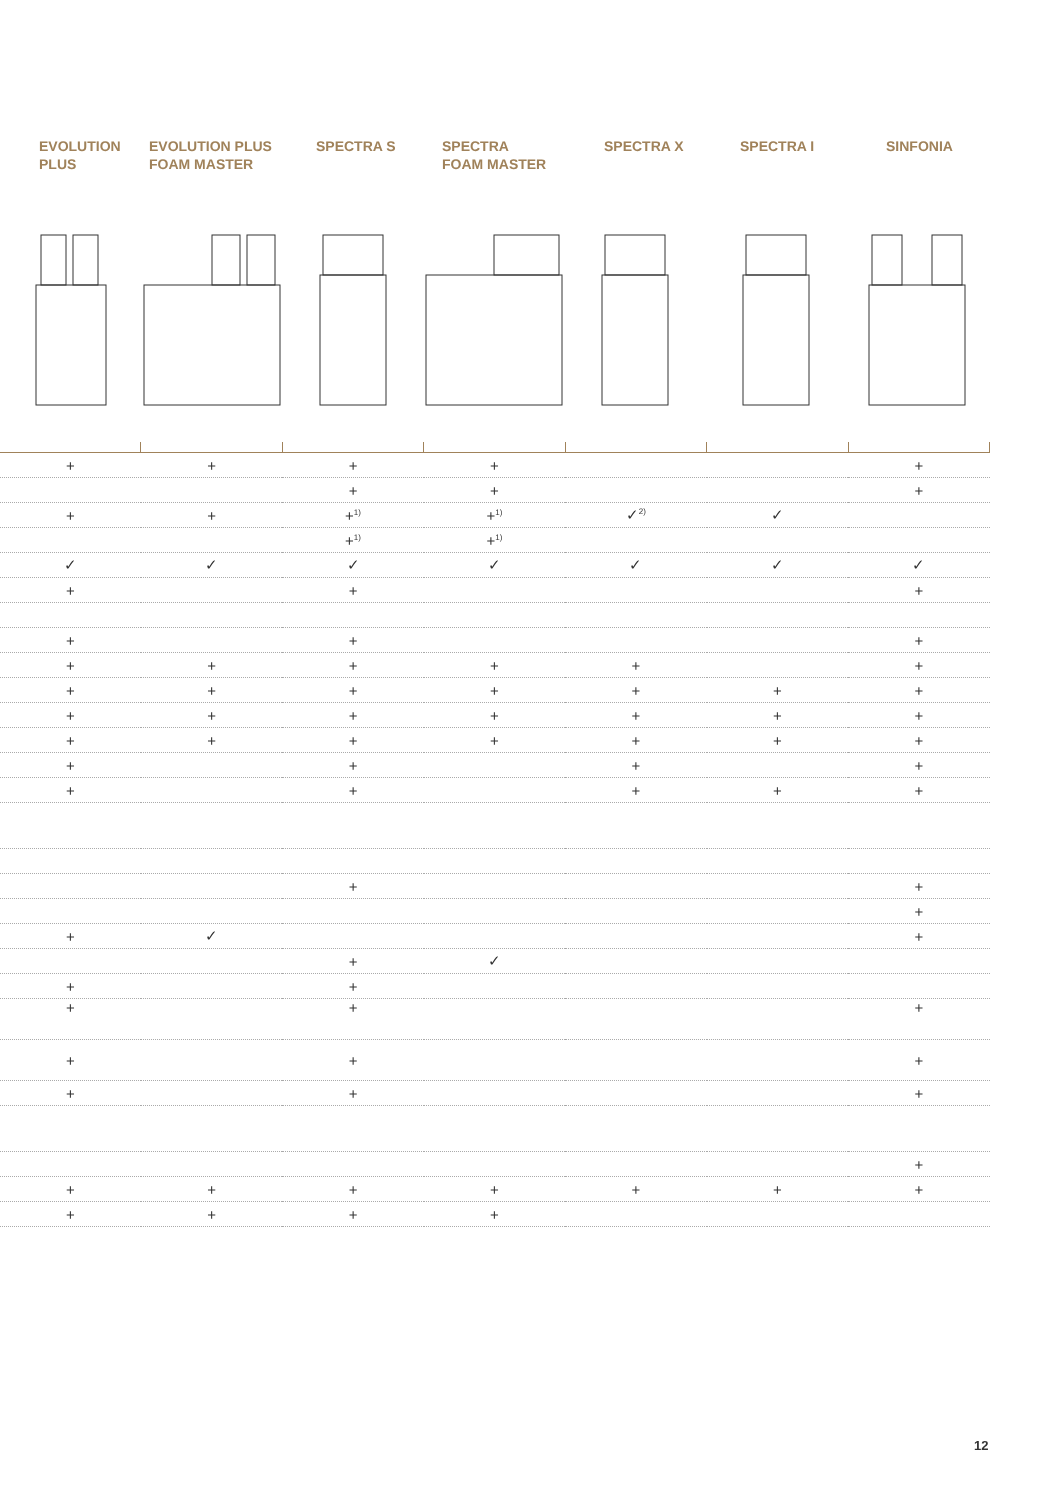EVOLUTION
PLUS
EVOLUTION PLUS
FOAM MASTER
SPECTRA S SPECTRA
FOAM MASTER
SPECTRA X SPECTRA I SINFONIA
| + | + | + | + | | | + |
| | | + | + | | | + |
| + | + | +<sup>1)</sup> | +<sup>1)</sup> | ✓<sup>2)</sup> | ✓ | |
| | | +<sup>1)</sup> | +<sup>1)</sup> | | | |
| ✓ | ✓ | ✓ | ✓ | ✓ | ✓ | ✓ |
| + | | + | | | | + |
| + | | + | | | | + |
| + | + | + | + | + | | + |
| + | + | + | + | + | + | + |
| + | + | + | + | + | + | + |
| + | + | + | + | + | + | + |
| + | | + | | + | | + |
| + | | + | | + | + | + |
| | | + | | | | + |
| | | | | | | + |
| + | ✓ | | | | | + |
| | | + | ✓ | | | |
| + | | + | | | | |
| + | | + | | | | + |
| + | | + | | | | + |
| + | | + | | | | + |
| | | | | | | + |
| + | + | + | + | + | + | + |
| + | + | + | + | | | |
12